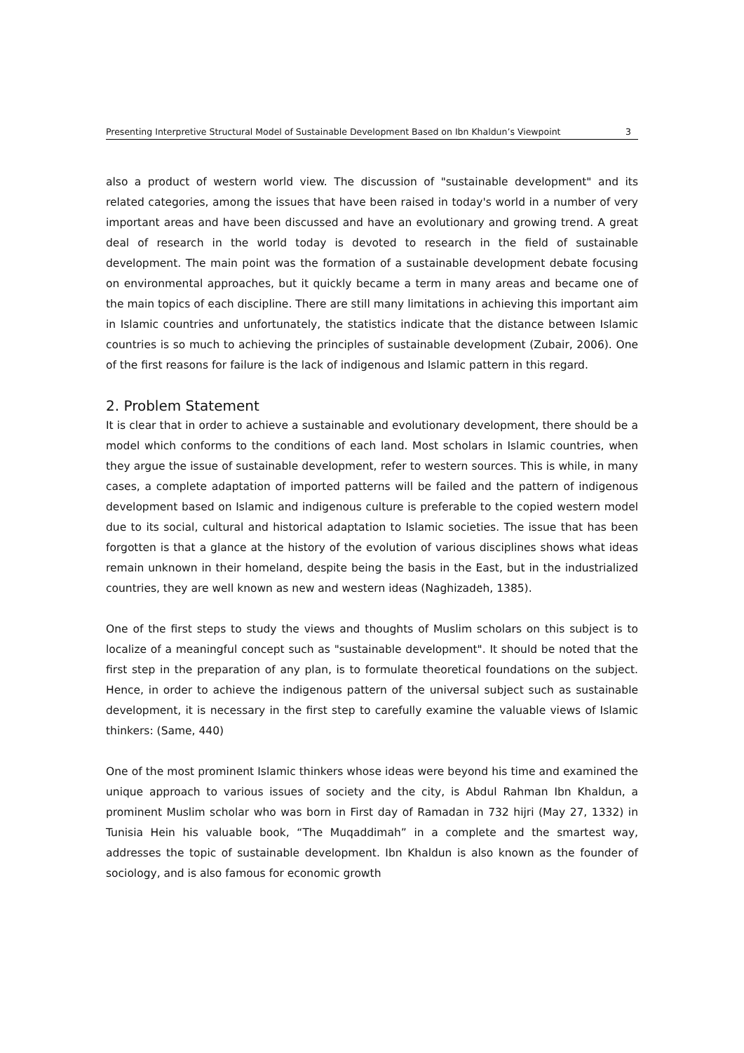Presenting Interpretive Structural Model of Sustainable Development Based on Ibn Khaldun’s Viewpoint 3
also a product of western world view. The discussion of "sustainable development" and its related categories, among the issues that have been raised in today's world in a number of very important areas and have been discussed and have an evolutionary and growing trend. A great deal of research in the world today is devoted to research in the field of sustainable development. The main point was the formation of a sustainable development debate focusing on environmental approaches, but it quickly became a term in many areas and became one of the main topics of each discipline. There are still many limitations in achieving this important aim in Islamic countries and unfortunately, the statistics indicate that the distance between Islamic countries is so much to achieving the principles of sustainable development (Zubair, 2006). One of the first reasons for failure is the lack of indigenous and Islamic pattern in this regard.
2. Problem Statement
It is clear that in order to achieve a sustainable and evolutionary development, there should be a model which conforms to the conditions of each land. Most scholars in Islamic countries, when they argue the issue of sustainable development, refer to western sources. This is while, in many cases, a complete adaptation of imported patterns will be failed and the pattern of indigenous development based on Islamic and indigenous culture is preferable to the copied western model due to its social, cultural and historical adaptation to Islamic societies. The issue that has been forgotten is that a glance at the history of the evolution of various disciplines shows what ideas remain unknown in their homeland, despite being the basis in the East, but in the industrialized countries, they are well known as new and western ideas (Naghizadeh, 1385).
One of the first steps to study the views and thoughts of Muslim scholars on this subject is to localize of a meaningful concept such as "sustainable development". It should be noted that the first step in the preparation of any plan, is to formulate theoretical foundations on the subject. Hence, in order to achieve the indigenous pattern of the universal subject such as sustainable development, it is necessary in the first step to carefully examine the valuable views of Islamic thinkers: (Same, 440)
One of the most prominent Islamic thinkers whose ideas were beyond his time and examined the unique approach to various issues of society and the city, is Abdul Rahman Ibn Khaldun, a prominent Muslim scholar who was born in First day of Ramadan in 732 hijri (May 27, 1332) in Tunisia Hein his valuable book, “The Muqaddimah” in a complete and the smartest way, addresses the topic of sustainable development. Ibn Khaldun is also known as the founder of sociology, and is also famous for economic growth